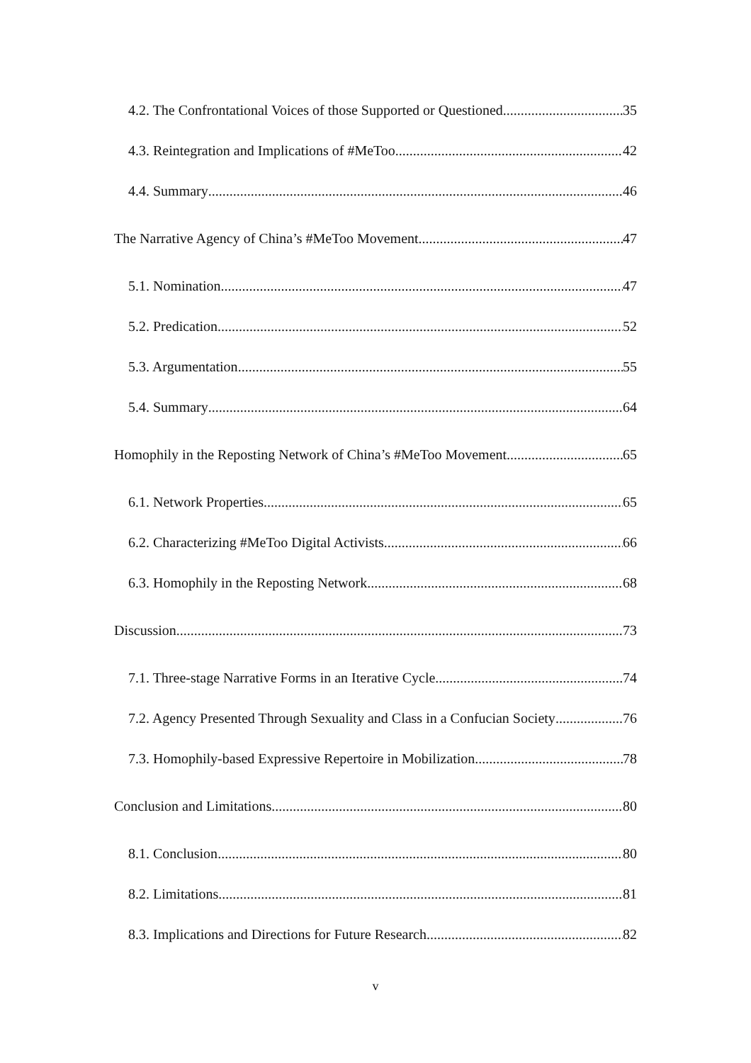4.2. The Confrontational Voices of those Supported or Questioned 35
4.3. Reintegration and Implications of #MeToo 42
4.4. Summary 46
The Narrative Agency of China’s #MeToo Movement 47
5.1. Nomination 47
5.2. Predication 52
5.3. Argumentation 55
5.4. Summary 64
Homophily in the Reposting Network of China’s #MeToo Movement 65
6.1. Network Properties 65
6.2. Characterizing #MeToo Digital Activists 66
6.3. Homophily in the Reposting Network 68
Discussion 73
7.1. Three-stage Narrative Forms in an Iterative Cycle 74
7.2. Agency Presented Through Sexuality and Class in a Confucian Society 76
7.3. Homophily-based Expressive Repertoire in Mobilization 78
Conclusion and Limitations 80
8.1. Conclusion 80
8.2. Limitations 81
8.3. Implications and Directions for Future Research 82
v